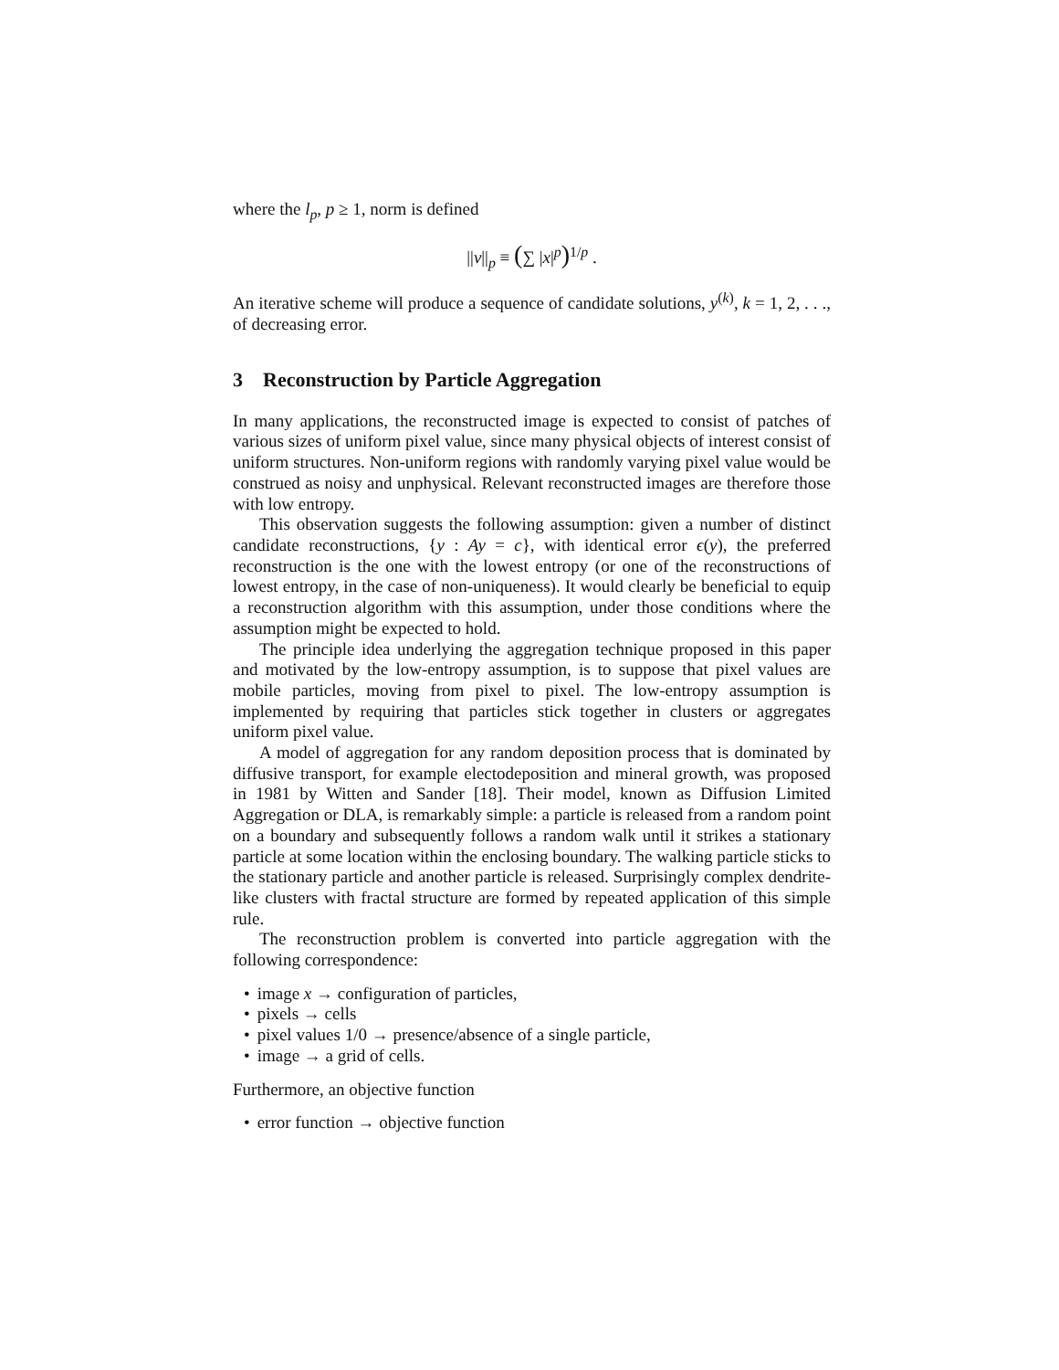where the l<sub>p</sub>, p ≥ 1, norm is defined
||v||<sub>p</sub> ≡ (∑ |x|<sup>p</sup>)<sup>1/p</sup> .
An iterative scheme will produce a sequence of candidate solutions, y<sup>(k)</sup>, k = 1, 2, . . ., of decreasing error.
3 Reconstruction by Particle Aggregation
In many applications, the reconstructed image is expected to consist of patches of various sizes of uniform pixel value, since many physical objects of interest consist of uniform structures. Non-uniform regions with randomly varying pixel value would be construed as noisy and unphysical. Relevant reconstructed images are therefore those with low entropy.
This observation suggests the following assumption: given a number of distinct candidate reconstructions, {y : Ay = c}, with identical error ϵ(y), the preferred reconstruction is the one with the lowest entropy (or one of the reconstructions of lowest entropy, in the case of non-uniqueness). It would clearly be beneficial to equip a reconstruction algorithm with this assumption, under those conditions where the assumption might be expected to hold.
The principle idea underlying the aggregation technique proposed in this paper and motivated by the low-entropy assumption, is to suppose that pixel values are mobile particles, moving from pixel to pixel. The low-entropy assumption is implemented by requiring that particles stick together in clusters or aggregates uniform pixel value.
A model of aggregation for any random deposition process that is dominated by diffusive transport, for example electodeposition and mineral growth, was proposed in 1981 by Witten and Sander [18]. Their model, known as Diffusion Limited Aggregation or DLA, is remarkably simple: a particle is released from a random point on a boundary and subsequently follows a random walk until it strikes a stationary particle at some location within the enclosing boundary. The walking particle sticks to the stationary particle and another particle is released. Surprisingly complex dendrite-like clusters with fractal structure are formed by repeated application of this simple rule.
The reconstruction problem is converted into particle aggregation with the following correspondence:
• image x → configuration of particles,
• pixels → cells
• pixel values 1/0 → presence/absence of a single particle,
• image → a grid of cells.
Furthermore, an objective function
• error function → objective function